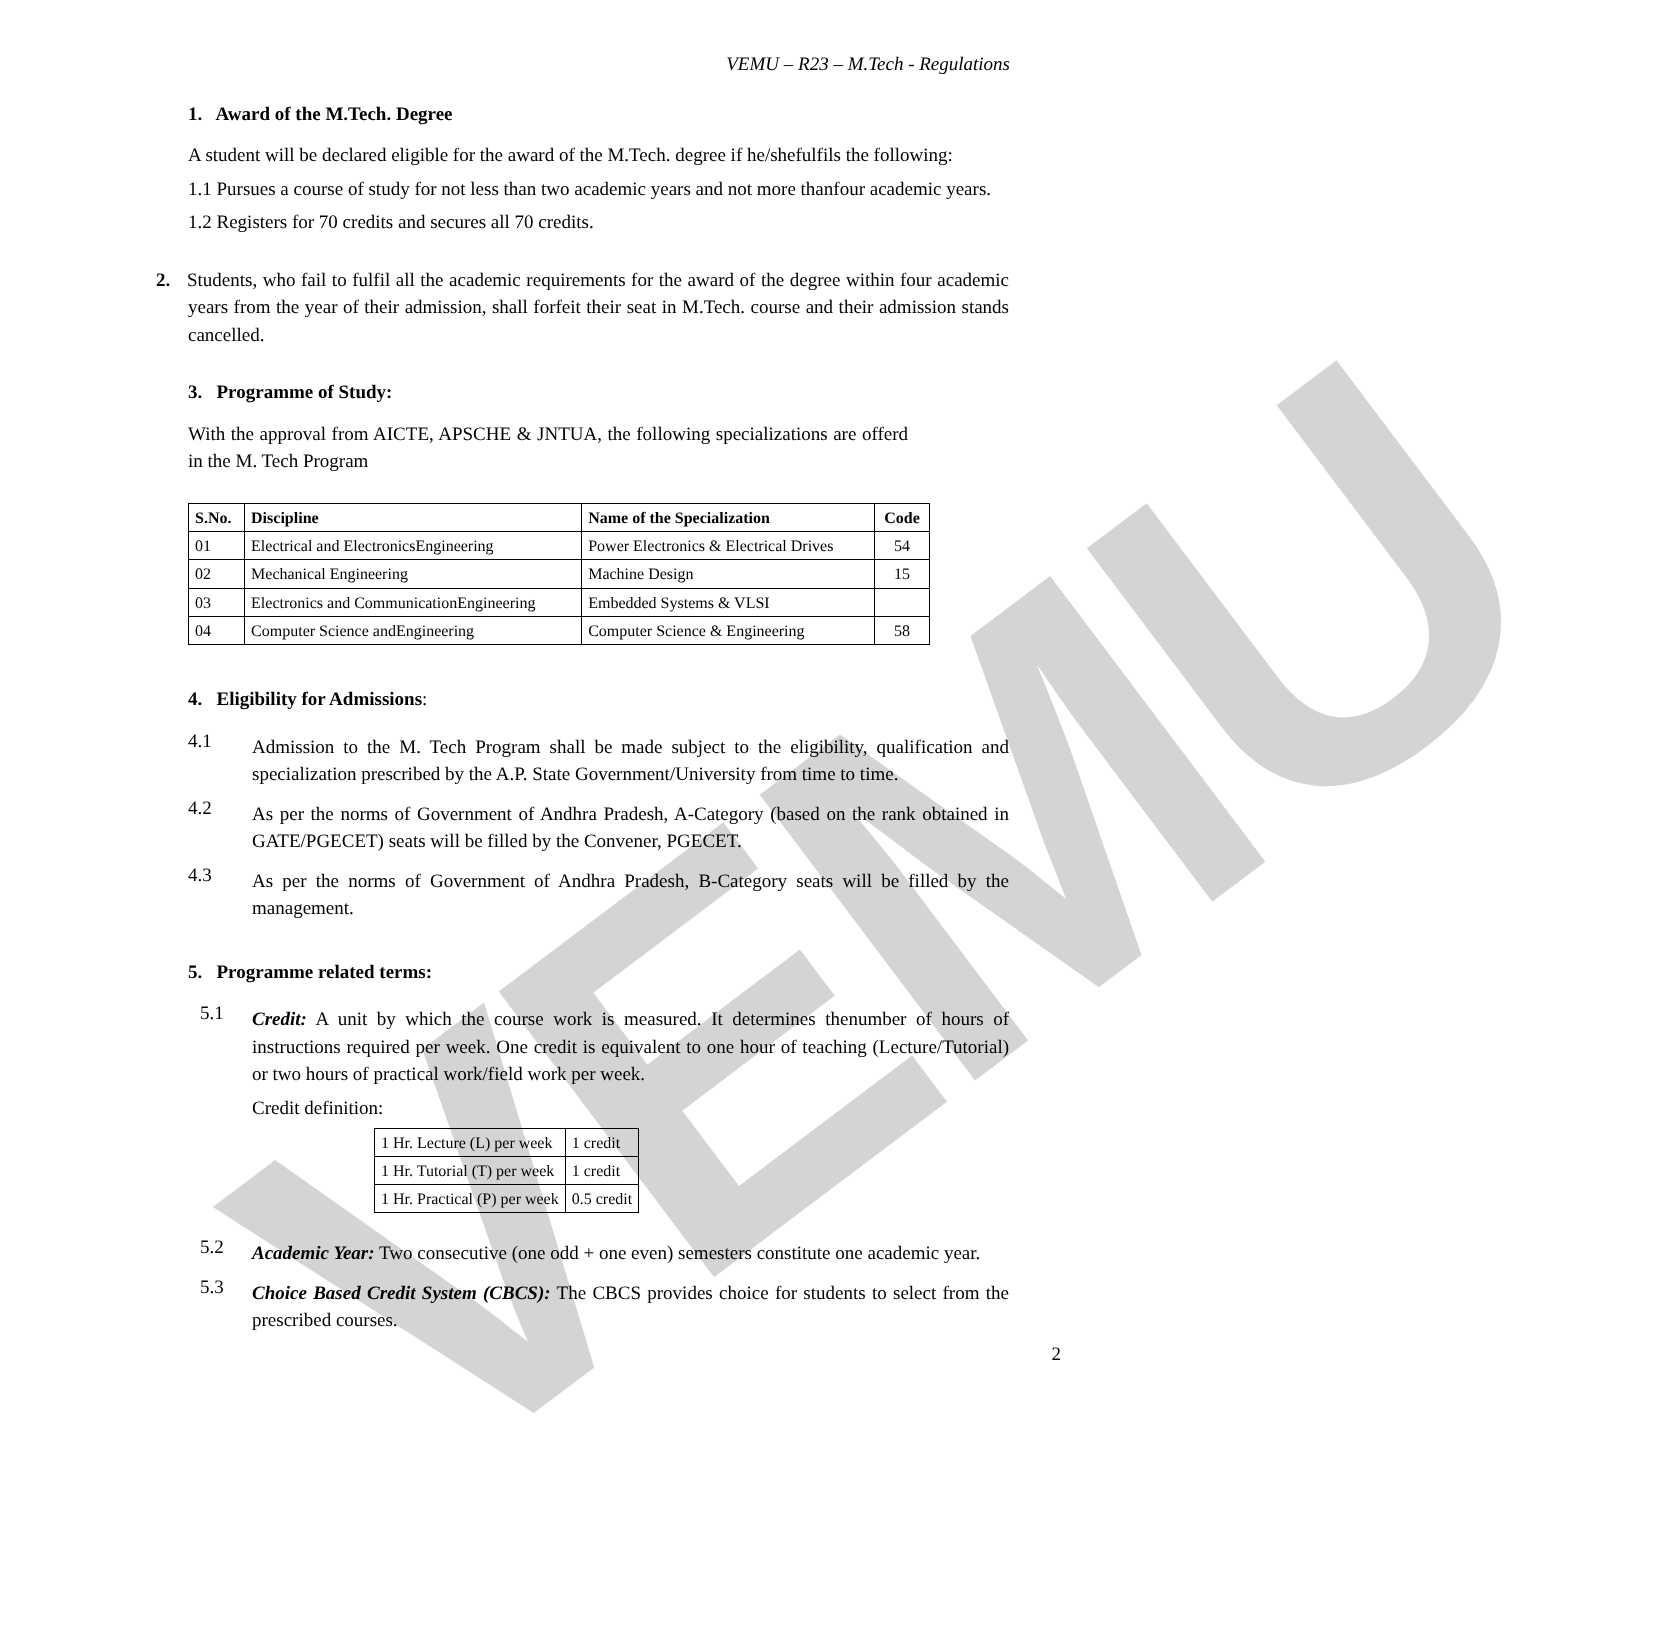VEMU
VEMU – R23 – M.Tech - Regulations
1. Award of the M.Tech. Degree
A student will be declared eligible for the award of the M.Tech. degree if he/shefulfils the following:
1.1 Pursues a course of study for not less than two academic years and not more thanfour academic years.
1.2 Registers for 70 credits and secures all 70 credits.
2. Students, who fail to fulfil all the academic requirements for the award of the degree within four academic years from the year of their admission, shall forfeit their seat in M.Tech. course and their admission stands cancelled.
3. Programme of Study:
With the approval from AICTE, APSCHE & JNTUA, the following specializations are offerd in the M. Tech Program
| S.No. | Discipline | Name of the Specialization | Code |
| --- | --- | --- | --- |
| 01 | Electrical and ElectronicsEngineering | Power Electronics & Electrical Drives | 54 |
| 02 | Mechanical Engineering | Machine Design | 15 |
| 03 | Electronics and CommunicationEngineering | Embedded Systems & VLSI | |
| 04 | Computer Science andEngineering | Computer Science & Engineering | 58 |
4. Eligibility for Admissions:
4.1
Admission to the M. Tech Program shall be made subject to the eligibility, qualification and specialization prescribed by the A.P. State Government/University from time to time.
4.2
As per the norms of Government of Andhra Pradesh, A-Category (based on the rank obtained in GATE/PGECET) seats will be filled by the Convener, PGECET.
4.3
As per the norms of Government of Andhra Pradesh, B-Category seats will be filled by the management.
5. Programme related terms:
5.1
Credit: A unit by which the course work is measured. It determines thenumber of hours of instructions required per week. One credit is equivalent to one hour of teaching (Lecture/Tutorial) or two hours of practical work/field work per week.
Credit definition:
| 1 Hr. Lecture (L) per week | 1 credit |
| 1 Hr. Tutorial (T) per week | 1 credit |
| 1 Hr. Practical (P) per week | 0.5 credit |
5.2
Academic Year: Two consecutive (one odd + one even) semesters constitute one academic year.
5.3
Choice Based Credit System (CBCS): The CBCS provides choice for students to select from the prescribed courses.
2